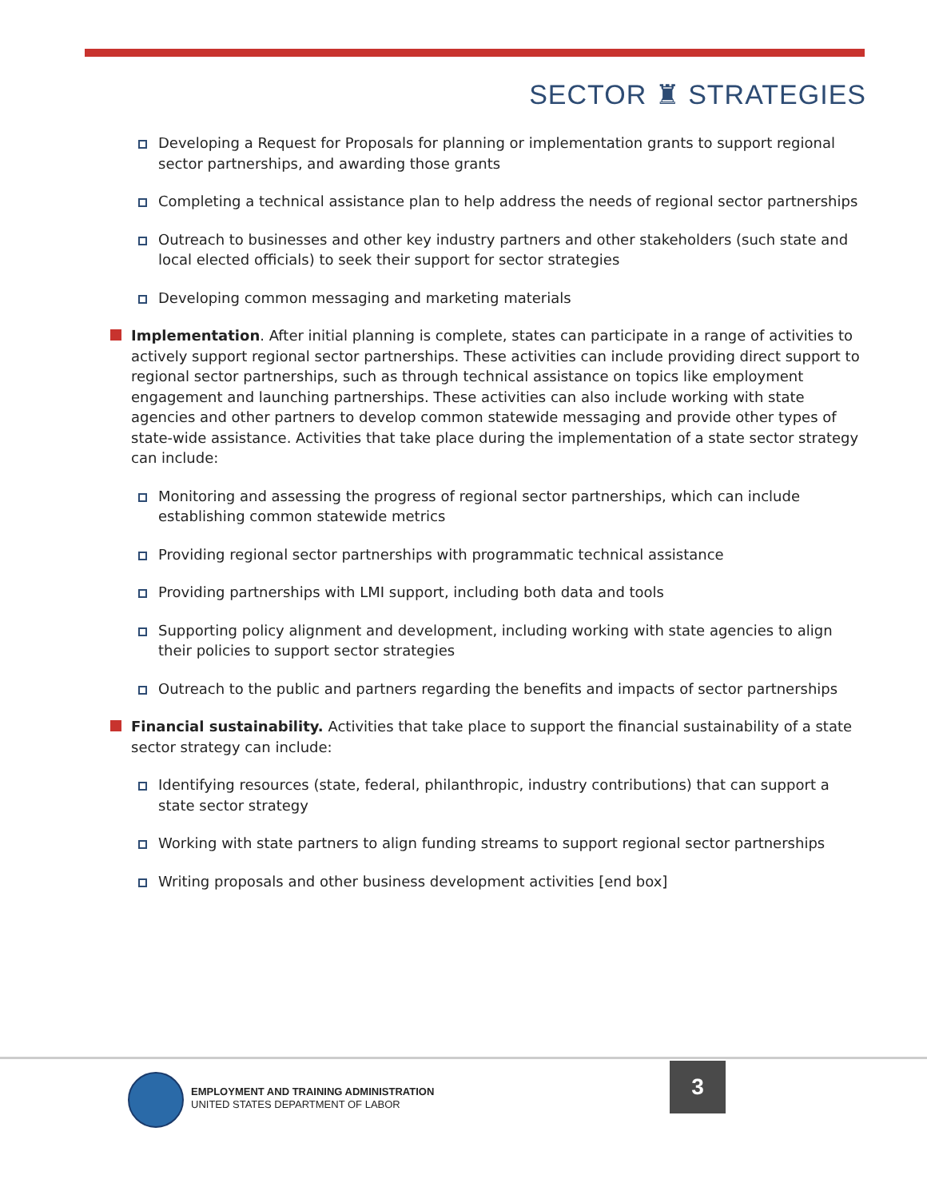SECTOR ♜ STRATEGIES
Developing a Request for Proposals for planning or implementation grants to support regional sector partnerships, and awarding those grants
Completing a technical assistance plan to help address the needs of regional sector partnerships
Outreach to businesses and other key industry partners and other stakeholders (such state and local elected officials) to seek their support for sector strategies
Developing common messaging and marketing materials
Implementation. After initial planning is complete, states can participate in a range of activities to actively support regional sector partnerships. These activities can include providing direct support to regional sector partnerships, such as through technical assistance on topics like employment engagement and launching partnerships. These activities can also include working with state agencies and other partners to develop common statewide messaging and provide other types of state-wide assistance. Activities that take place during the implementation of a state sector strategy can include:
Monitoring and assessing the progress of regional sector partnerships, which can include establishing common statewide metrics
Providing regional sector partnerships with programmatic technical assistance
Providing partnerships with LMI support, including both data and tools
Supporting policy alignment and development, including working with state agencies to align their policies to support sector strategies
Outreach to the public and partners regarding the benefits and impacts of sector partnerships
Financial sustainability. Activities that take place to support the financial sustainability of a state sector strategy can include:
Identifying resources (state, federal, philanthropic, industry contributions) that can support a state sector strategy
Working with state partners to align funding streams to support regional sector partnerships
Writing proposals and other business development activities [end box]
EMPLOYMENT AND TRAINING ADMINISTRATION
UNITED STATES DEPARTMENT OF LABOR
3